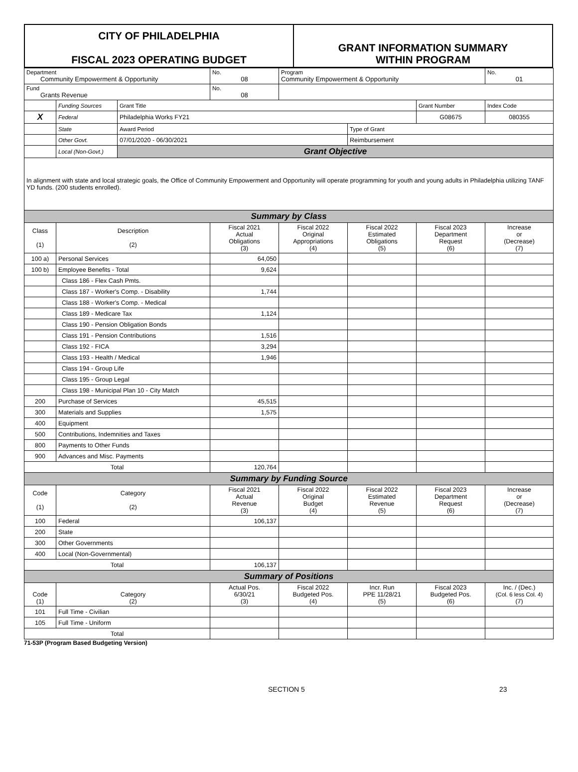| CITY OF PHILADELPHIA FISCAL 2023 OPERATING BUDGET | GRANT INFORMATION SUMMARY WITHIN PROGRAM |
| Department Community Empowerment & Opportunity | | | No. 08 | Program Community Empowerment & Opportunity | | | No. 01 |
| Fund Grants Revenue | | | No. 08 | | | | |
| | Funding Sources | Grant Title | | | | Grant Number | Index Code |
| X | Federal | Philadelphia Works FY21 | | | | G08675 | 080355 |
| | State | Award Period | | | Type of Grant | | |
| | Other Govt. | 07/01/2020 - 06/30/2021 | | | Reimbursement | | |
| | Local (Non-Govt.) | Grant Objective | | | | | |
| In alignment with state and local strategic goals, the Office of Community Empowerment and Opportunity will operate programming for youth and young adults in Philadelphia utilizing TANF YD funds. (200 students enrolled). | | | | | | | |
| Summary by Class | | | | | | | |
| Class (1) | Description (2) | | Fiscal 2021 Actual Obligations (3) | Fiscal 2022 Original Appropriations (4) | Fiscal 2022 Estimated Obligations (5) | Fiscal 2023 Department Request (6) | Increase or (Decrease) (7) |
| 100 a) | Personal Services | | 64,050 | | | | |
| 100 b) | Employee Benefits - Total | | 9,624 | | | | |
| | Class 186 - Flex Cash Pmts. | | | | | | |
| | Class 187 - Worker's Comp. - Disability | | 1,744 | | | | |
| | Class 188 - Worker's Comp. - Medical | | | | | | |
| | Class 189 - Medicare Tax | | 1,124 | | | | |
| | Class 190 - Pension Obligation Bonds | | | | | | |
| | Class 191 - Pension Contributions | | 1,516 | | | | |
| | Class 192 - FICA | | 3,294 | | | | |
| | Class 193 - Health / Medical | | 1,946 | | | | |
| | Class 194 - Group Life | | | | | | |
| | Class 195 - Group Legal | | | | | | |
| | Class 198 - Municipal Plan 10 - City Match | | | | | | |
| 200 | Purchase of Services | | 45,515 | | | | |
| 300 | Materials and Supplies | | 1,575 | | | | |
| 400 | Equipment | | | | | | |
| 500 | Contributions, Indemnities and Taxes | | | | | | |
| 800 | Payments to Other Funds | | | | | | |
| 900 | Advances and Misc. Payments | | | | | | |
| Total | | | 120,764 | | | | |
| Summary by Funding Source | | | | | | | |
| Code (1) | Category (2) | | Fiscal 2021 Actual Revenue (3) | Fiscal 2022 Original Budget (4) | Fiscal 2022 Estimated Revenue (5) | Fiscal 2023 Department Request (6) | Increase or (Decrease) (7) |
| 100 | Federal | | 106,137 | | | | |
| 200 | State | | | | | | |
| 300 | Other Governments | | | | | | |
| 400 | Local (Non-Governmental) | | | | | | |
| Total | | | 106,137 | | | | |
| Summary of Positions | | | | | | | |
| Code (1) | Category (2) | | Actual Pos. 6/30/21 (3) | Fiscal 2022 Budgeted Pos. (4) | Incr. Run PPE 11/28/21 (5) | Fiscal 2023 Budgeted Pos. (6) | Inc. / (Dec.) (Col. 6 less Col. 4) (7) |
| 101 | Full Time - Civilian | | | | | | |
| 105 | Full Time - Uniform | | | | | | |
| Total | | | | | | | |
71-53P (Program Based Budgeting Version)
SECTION 5 23